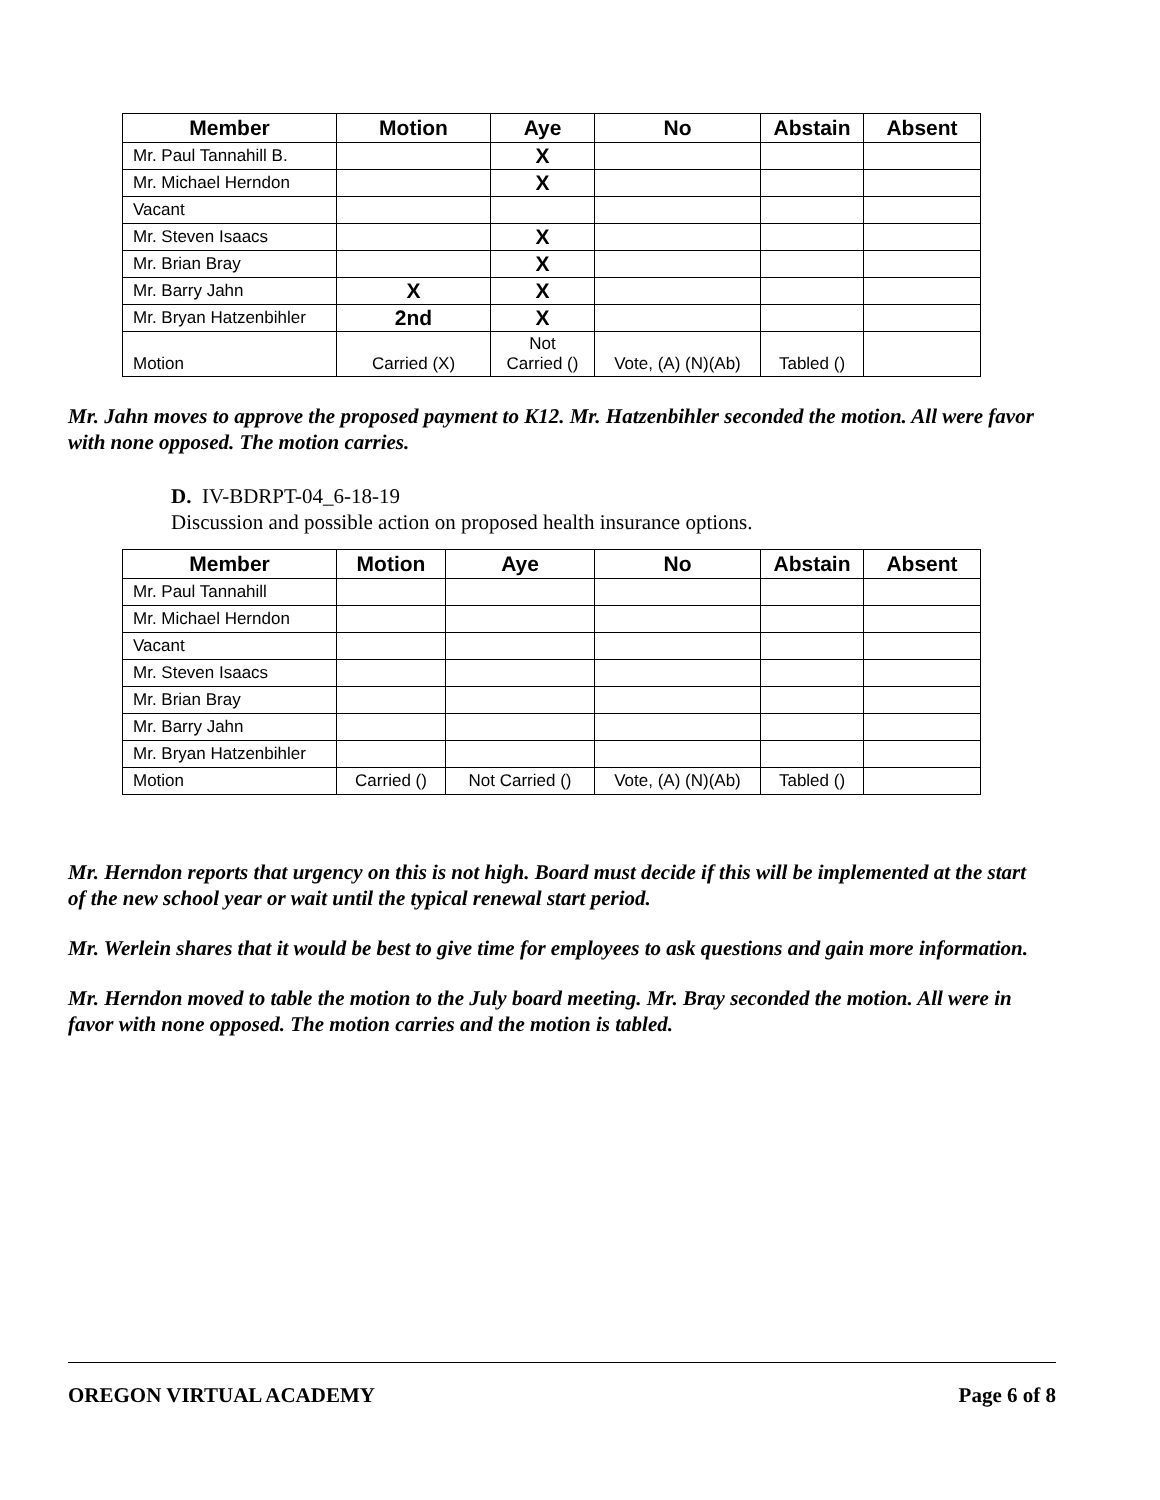| Member | Motion | Aye | No | Abstain | Absent |
| --- | --- | --- | --- | --- | --- |
| Mr. Paul Tannahill B. | | X | | | |
| Mr. Michael Herndon | | X | | | |
| Vacant | | | | | |
| Mr. Steven Isaacs | | X | | | |
| Mr. Brian Bray | | X | | | |
| Mr. Barry Jahn | X | X | | | |
| Mr. Bryan Hatzenbihler | 2nd | X | | | |
| Motion | Carried (X) | Not Carried () | Vote, (A) (N)(Ab) | Tabled () | |
Mr. Jahn moves to approve the proposed payment to K12. Mr. Hatzenbihler seconded the motion. All were favor with none opposed. The motion carries.
D. IV-BDRPT-04_6-18-19
Discussion and possible action on proposed health insurance options.
| Member | Motion | Aye | No | Abstain | Absent |
| --- | --- | --- | --- | --- | --- |
| Mr. Paul Tannahill | | | | | |
| Mr. Michael Herndon | | | | | |
| Vacant | | | | | |
| Mr. Steven Isaacs | | | | | |
| Mr. Brian Bray | | | | | |
| Mr. Barry Jahn | | | | | |
| Mr. Bryan Hatzenbihler | | | | | |
| Motion | Carried () | Not Carried () | Vote, (A) (N)(Ab) | Tabled () | |
Mr. Herndon reports that urgency on this is not high. Board must decide if this will be implemented at the start of the new school year or wait until the typical renewal start period.
Mr. Werlein shares that it would be best to give time for employees to ask questions and gain more information.
Mr. Herndon moved to table the motion to the July board meeting. Mr. Bray seconded the motion. All were in favor with none opposed. The motion carries and the motion is tabled.
OREGON VIRTUAL ACADEMY Page 6 of 8